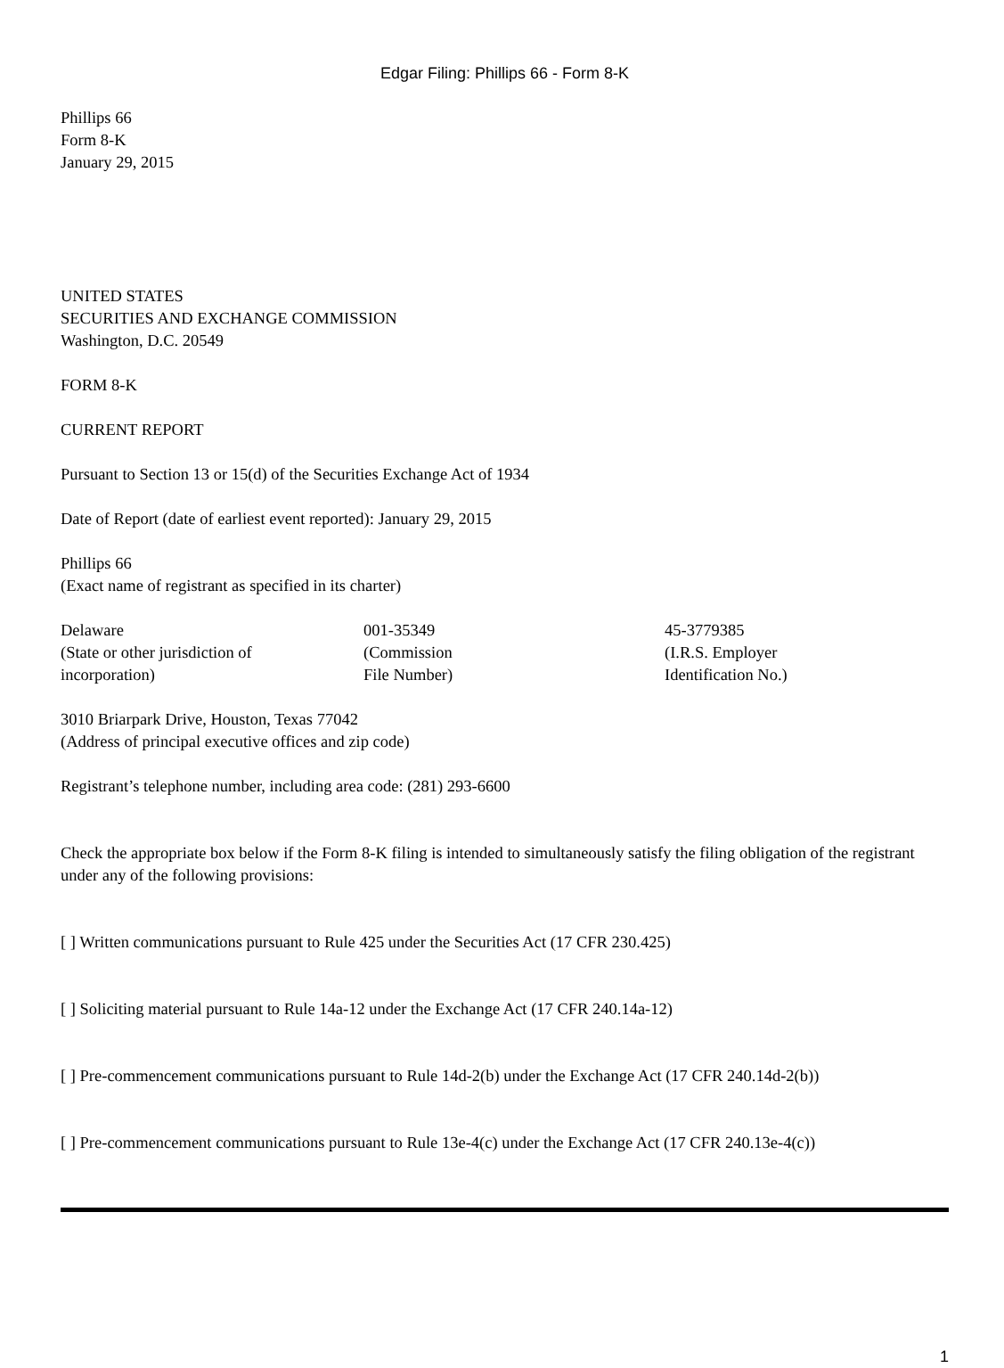Edgar Filing: Phillips 66 - Form 8-K
Phillips 66
Form 8-K
January 29, 2015
UNITED STATES
SECURITIES AND EXCHANGE COMMISSION
Washington, D.C. 20549
FORM 8-K
CURRENT REPORT
Pursuant to Section 13 or 15(d) of the Securities Exchange Act of 1934
Date of Report (date of earliest event reported): January 29, 2015
Phillips 66
(Exact name of registrant as specified in its charter)
| Delaware (State or other jurisdiction of incorporation) | 001-35349 (Commission File Number) | 45-3779385 (I.R.S. Employer Identification No.) |
3010 Briarpark Drive, Houston, Texas 77042
(Address of principal executive offices and zip code)
Registrant’s telephone number, including area code: (281) 293-6600
Check the appropriate box below if the Form 8-K filing is intended to simultaneously satisfy the filing obligation of the registrant under any of the following provisions:
[ ] Written communications pursuant to Rule 425 under the Securities Act (17 CFR 230.425)
[ ] Soliciting material pursuant to Rule 14a-12 under the Exchange Act (17 CFR 240.14a-12)
[ ] Pre-commencement communications pursuant to Rule 14d-2(b) under the Exchange Act (17 CFR 240.14d-2(b))
[ ] Pre-commencement communications pursuant to Rule 13e-4(c) under the Exchange Act (17 CFR 240.13e-4(c))
1